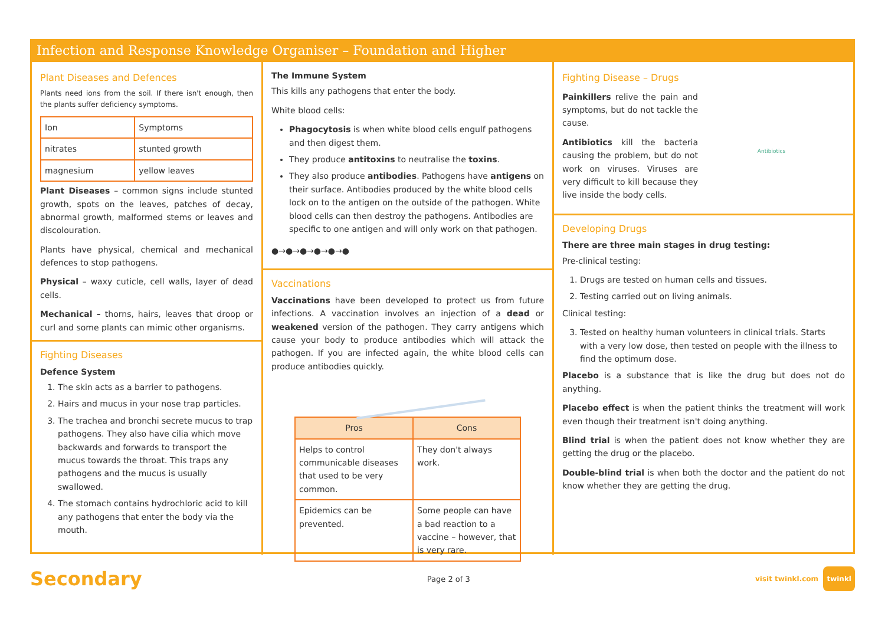Infection and Response Knowledge Organiser – Foundation and Higher
Plant Diseases and Defences
Plants need ions from the soil. If there isn't enough, then the plants suffer deficiency symptoms.
| Ion | Symptoms |
| nitrates | stunted growth |
| magnesium | yellow leaves |
Plant Diseases – common signs include stunted growth, spots on the leaves, patches of decay, abnormal growth, malformed stems or leaves and discolouration.
Plants have physical, chemical and mechanical defences to stop pathogens.
Physical – waxy cuticle, cell walls, layer of dead cells.
Mechanical – thorns, hairs, leaves that droop or curl and some plants can mimic other organisms.
Fighting Diseases
Defence System
1. The skin acts as a barrier to pathogens.
2. Hairs and mucus in your nose trap particles.
3. The trachea and bronchi secrete mucus to trap pathogens. They also have cilia which move backwards and forwards to transport the mucus towards the throat. This traps any pathogens and the mucus is usually swallowed.
4. The stomach contains hydrochloric acid to kill any pathogens that enter the body via the mouth.
The Immune System
This kills any pathogens that enter the body.
White blood cells:
Phagocytosis is when white blood cells engulf pathogens and then digest them.
They produce antitoxins to neutralise the toxins.
They also produce antibodies. Pathogens have antigens on their surface. Antibodies produced by the white blood cells lock on to the antigen on the outside of the pathogen. White blood cells can then destroy the pathogens. Antibodies are specific to one antigen and will only work on that pathogen.
●→●→●→●→●→●
Vaccinations
Vaccinations have been developed to protect us from future infections. A vaccination involves an injection of a dead or weakened version of the pathogen. They carry antigens which cause your body to produce antibodies which will attack the pathogen. If you are infected again, the white blood cells can produce antibodies quickly.
| Pros | Cons |
| --- | --- |
| Helps to control communicable diseases that used to be very common. | They don't always work. |
| Epidemics can be prevented. | Some people can have a bad reaction to a vaccine – however, that is very rare. |
Fighting Disease – Drugs
Painkillers relive the pain and symptoms, but do not tackle the cause.
Antibiotics kill the bacteria causing the problem, but do not work on viruses. Viruses are very difficult to kill because they live inside the body cells.
Antibiotics
Developing Drugs
There are three main stages in drug testing:
Pre-clinical testing:
1. Drugs are tested on human cells and tissues.
2. Testing carried out on living animals.
Clinical testing:
3. Tested on healthy human volunteers in clinical trials. Starts with a very low dose, then tested on people with the illness to find the optimum dose.
Placebo is a substance that is like the drug but does not do anything.
Placebo effect is when the patient thinks the treatment will work even though their treatment isn't doing anything.
Blind trial is when the patient does not know whether they are getting the drug or the placebo.
Double-blind trial is when both the doctor and the patient do not know whether they are getting the drug.
Secondary Page 2 of 3 visit twinkl.com twinkl